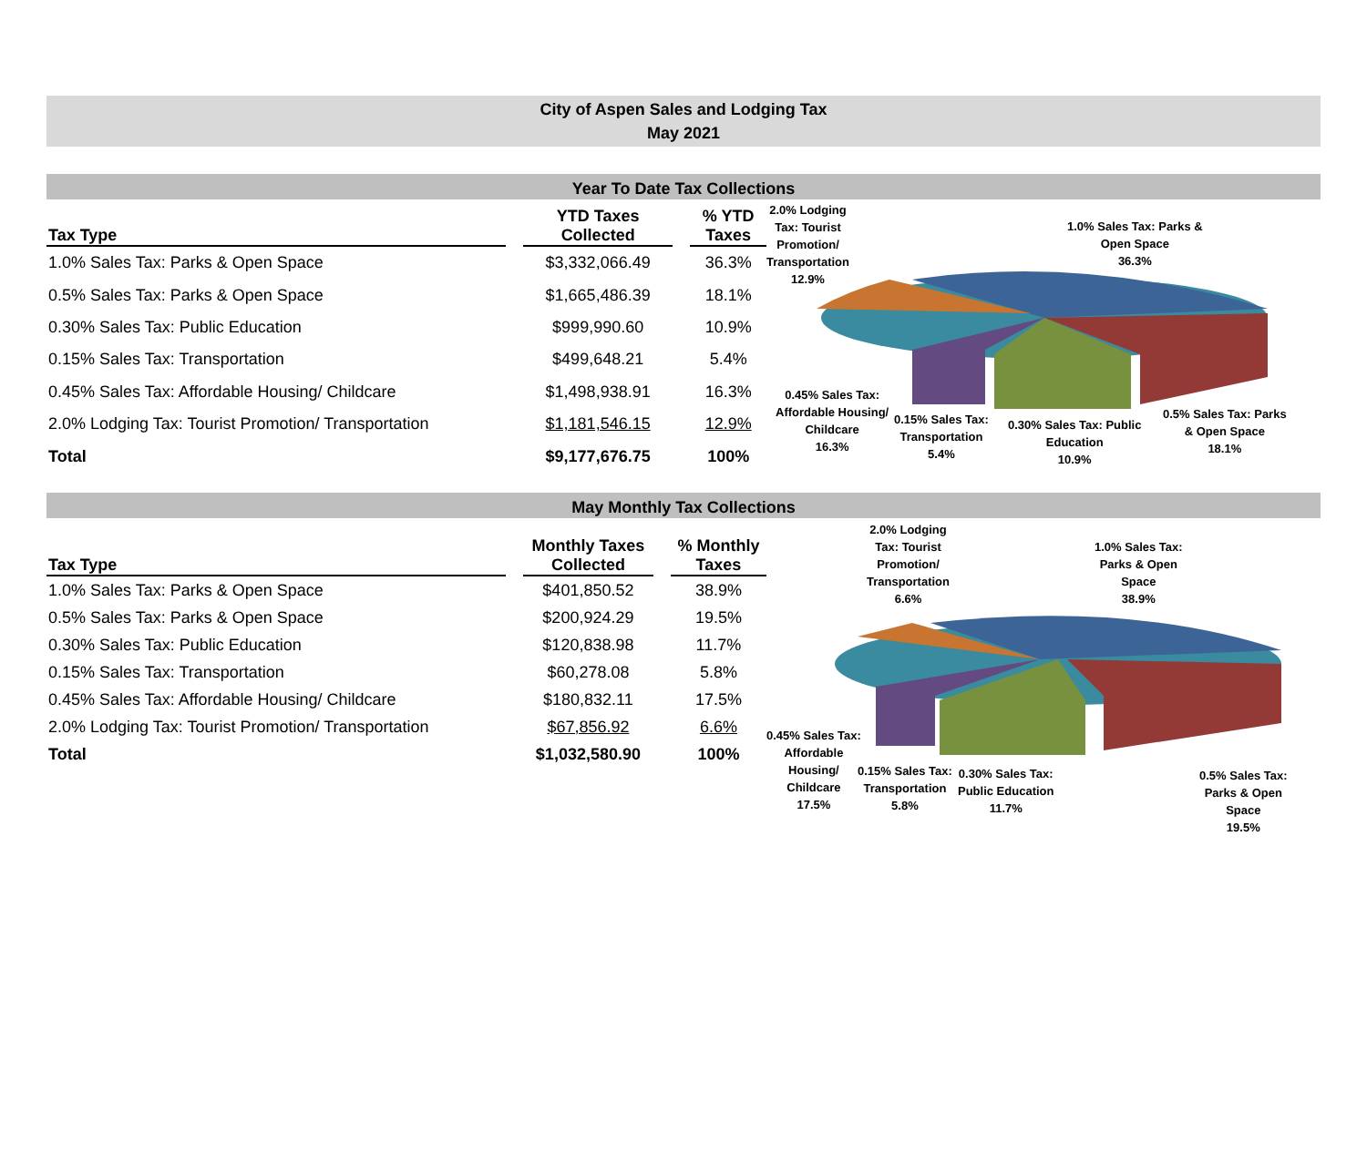City of Aspen Sales and Lodging Tax
May 2021
Year To Date Tax Collections
| Tax Type | | YTD Taxes Collected | | % YTD Taxes |
| 1.0% Sales Tax: Parks & Open Space | | $3,332,066.49 | | 36.3% |
| 0.5% Sales Tax: Parks & Open Space | | $1,665,486.39 | | 18.1% |
| 0.30% Sales Tax: Public Education | | $999,990.60 | | 10.9% |
| 0.15% Sales Tax: Transportation | | $499,648.21 | | 5.4% |
| 0.45% Sales Tax: Affordable Housing/ Childcare | | $1,498,938.91 | | 16.3% |
| 2.0% Lodging Tax: Tourist Promotion/ Transportation | | $1,181,546.15 | | 12.9% |
| Total | | $9,177,676.75 | | 100% |
2.0% Lodging
Tax: Tourist
Promotion/
Transportation
12.9%
1.0% Sales Tax: Parks &
Open Space
36.3%
0.45% Sales Tax:
Affordable Housing/
Childcare
16.3%
0.15% Sales Tax:
Transportation
5.4%
0.30% Sales Tax: Public
Education
10.9%
0.5% Sales Tax: Parks
& Open Space
18.1%
May Monthly Tax Collections
| Tax Type | | Monthly Taxes Collected | | % Monthly Taxes |
| 1.0% Sales Tax: Parks & Open Space | | $401,850.52 | | 38.9% |
| 0.5% Sales Tax: Parks & Open Space | | $200,924.29 | | 19.5% |
| 0.30% Sales Tax: Public Education | | $120,838.98 | | 11.7% |
| 0.15% Sales Tax: Transportation | | $60,278.08 | | 5.8% |
| 0.45% Sales Tax: Affordable Housing/ Childcare | | $180,832.11 | | 17.5% |
| 2.0% Lodging Tax: Tourist Promotion/ Transportation | | $67,856.92 | | 6.6% |
| Total | | $1,032,580.90 | | 100% |
2.0% Lodging
Tax: Tourist
Promotion/
Transportation
6.6%
1.0% Sales Tax:
Parks & Open
Space
38.9%
0.45% Sales Tax:
Affordable
Housing/
Childcare
17.5%
0.15% Sales Tax:
Transportation
5.8%
0.30% Sales Tax:
Public Education
11.7%
0.5% Sales Tax:
Parks & Open
Space
19.5%